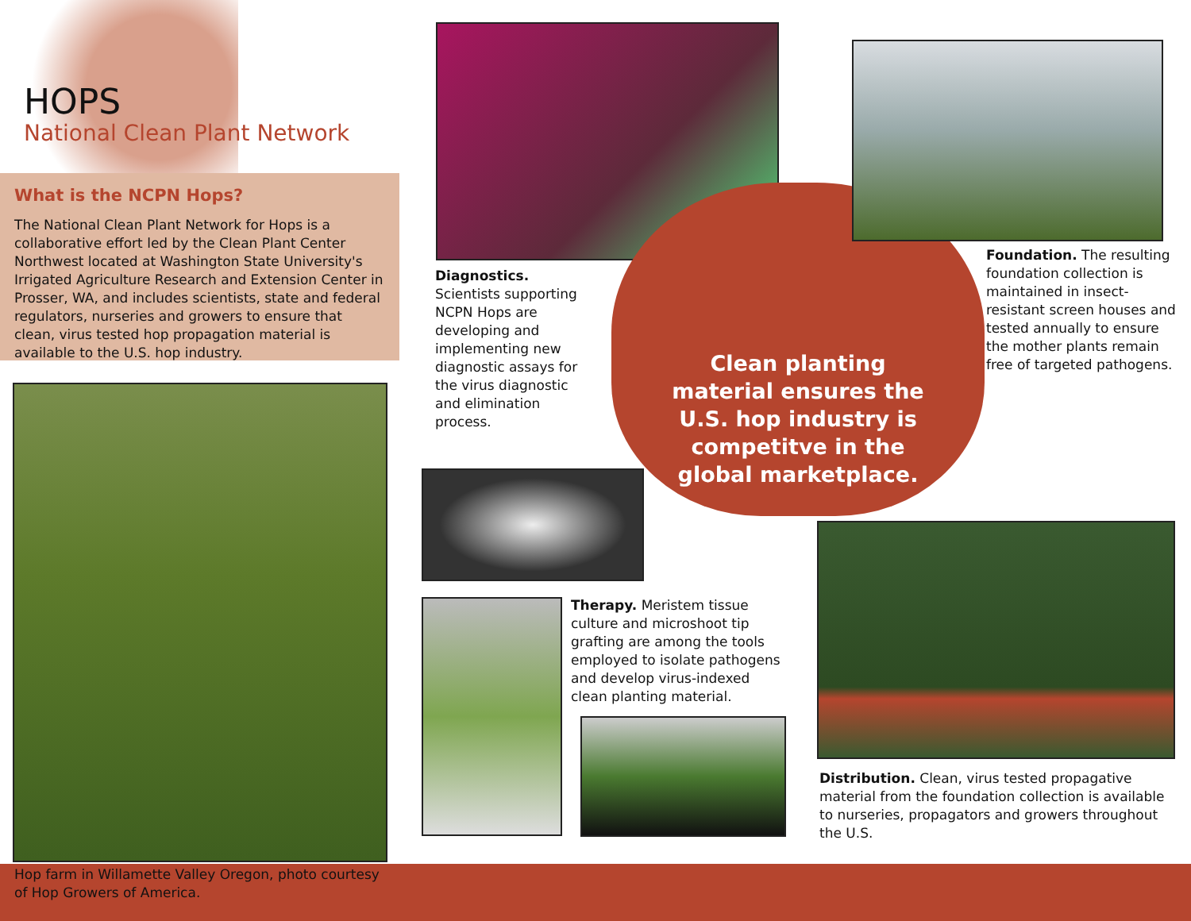HOPS
National Clean Plant Network
What is the NCPN Hops?
The National Clean Plant Network for Hops is a collaborative effort led by the Clean Plant Center Northwest located at Washington State University's Irrigated Agriculture Research and Extension Center in Prosser, WA, and includes scientists, state and federal regulators, nurseries and growers to ensure that clean, virus tested hop propagation material is available to the U.S. hop industry.
Hop farm in Willamette Valley Oregon, photo courtesy of Hop Growers of America.
Diagnostics. Scientists supporting NCPN Hops are developing and implementing new diagnostic assays for the virus diagnostic and elimination process.
Clean planting material ensures the U.S. hop industry is competitve in the global marketplace.
Foundation. The resulting foundation collection is maintained in insect-resistant screen houses and tested annually to ensure the mother plants remain free of targeted pathogens.
Therapy. Meristem tissue culture and microshoot tip grafting are among the tools employed to isolate pathogens and develop virus-indexed clean planting material.
Distribution. Clean, virus tested propagative material from the foundation collection is available to nurseries, propagators and growers throughout the U.S.